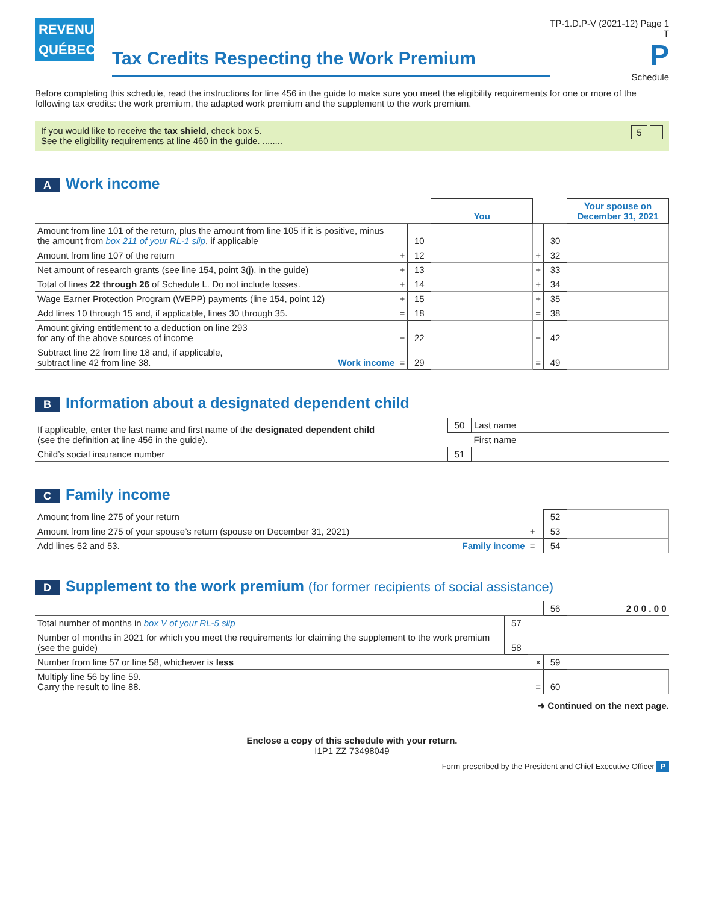REVENU
QUÉBEC
Tax Credits Respecting the Work Premium
TP-1.D.P-V (2021-12) Page 1
T
P
Schedule
Before completing this schedule, read the instructions for line 456 in the guide to make sure you meet the eligibility requirements for one or more of the following tax credits: the work premium, the adapted work premium and the supplement to the work premium.
If you would like to receive the tax shield, check box 5.
See the eligibility requirements at line 460 in the guide. ........
5
A Work income
| | | | You | | | Your spouse on December 31, 2021 |
| Amount from line 101 of the return, plus the amount from line 105 if it is positive, minus the amount from box 211 of your RL-1 slip , if applicable | | 10 | | | 30 | |
| Amount from line 107 of the return | + | 12 | | + | 32 | |
| Net amount of research grants (see line 154, point 3(j), in the guide) | + | 13 | | + | 33 | |
| Total of lines 22 through 26 of Schedule L. Do not include losses. | + | 14 | | + | 34 | |
| Wage Earner Protection Program (WEPP) payments (line 154, point 12) | + | 15 | | + | 35 | |
| Add lines 10 through 15 and, if applicable, lines 30 through 35. | = | 18 | | = | 38 | |
| Amount giving entitlement to a deduction on line 293 for any of the above sources of income | − | 22 | | − | 42 | |
| Subtract line 22 from line 18 and, if applicable, subtract line 42 from line 38. Work income | = | 29 | | = | 49 | |
B Information about a designated dependent child
| If applicable, enter the last name and first name of the designated dependent child (see the definition at line 456 in the guide). | 50 | Last name |
| | | First name |
| Child’s social insurance number | 51 | |
C Family income
| Amount from line 275 of your return | | 52 | |
| Amount from line 275 of your spouse’s return (spouse on December 31, 2021) | + | 53 | |
| Add lines 52 and 53. Family income | = | 54 | |
D Supplement to the work premium (for former recipients of social assistance)
| | | | | 56 | 2 0 0 . 0 0 |
| Total number of months in box V of your RL-5 slip | 57 | | | | |
| Number of months in 2021 for which you meet the requirements for claiming the supplement to the work premium (see the guide) | 58 | | | | |
| Number from line 57 or line 58, whichever is less | | | × | 59 | |
| Multiply line 56 by line 59. Carry the result to line 88. | | | = | 60 | |
➜ Continued on the next page.
Enclose a copy of this schedule with your return.
I1P1 ZZ 73498049
Form prescribed by the President and Chief Executive Officer P